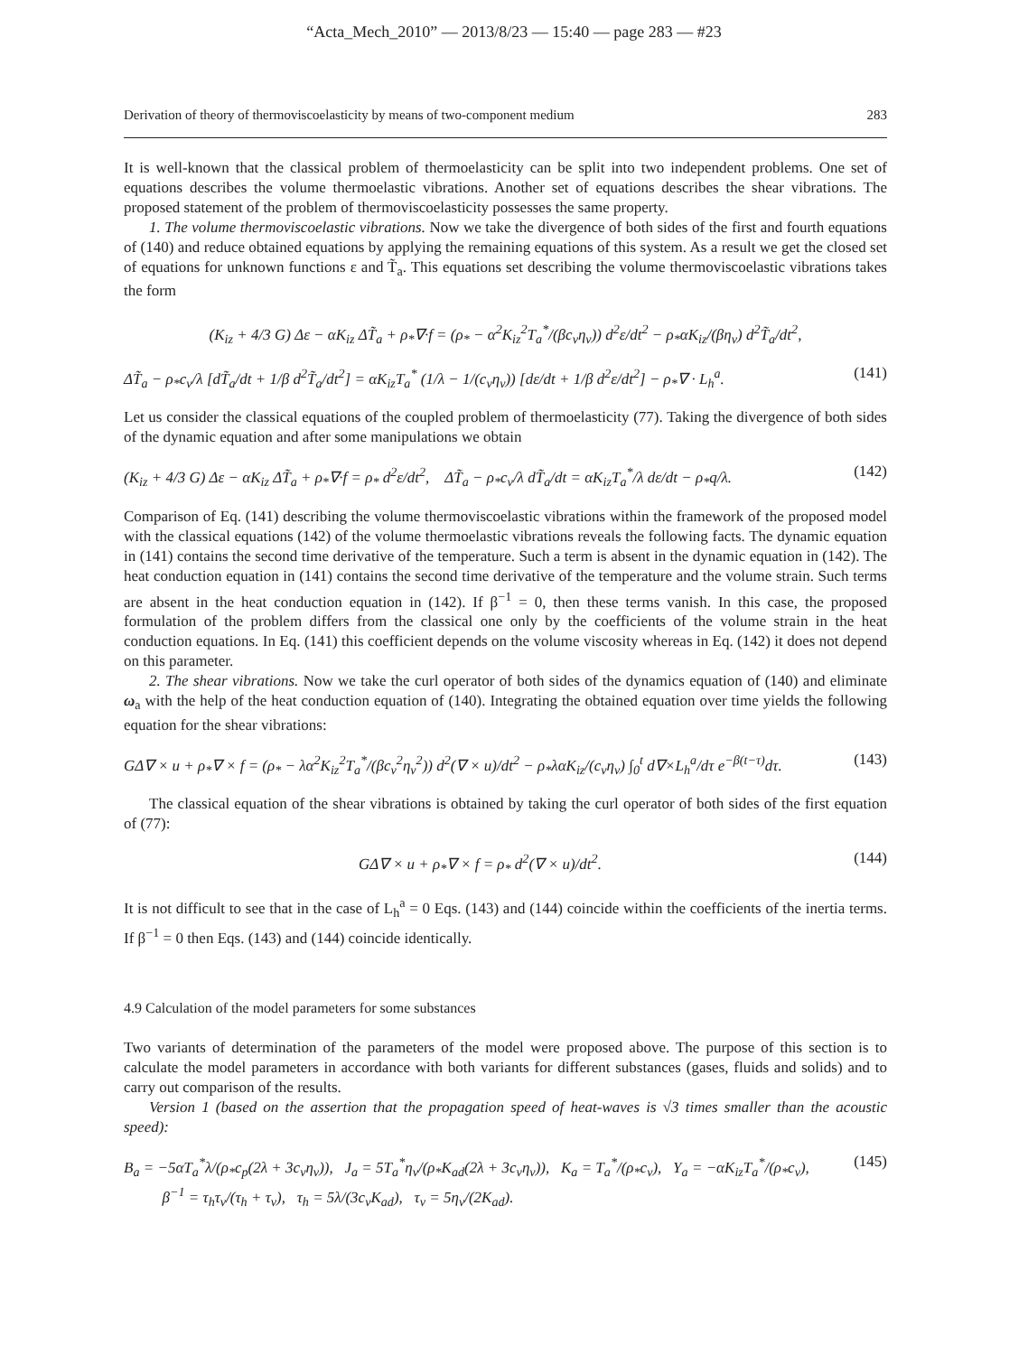“Acta_Mech_2010” — 2013/8/23 — 15:40 — page 283 — #23
Derivation of theory of thermoviscoelasticity by means of two-component medium 283
It is well-known that the classical problem of thermoelasticity can be split into two independent problems. One set of equations describes the volume thermoelastic vibrations. Another set of equations describes the shear vibrations. The proposed statement of the problem of thermoviscoelasticity possesses the same property.
1. The volume thermoviscoelastic vibrations. Now we take the divergence of both sides of the first and fourth equations of (140) and reduce obtained equations by applying the remaining equations of this system. As a result we get the closed set of equations for unknown functions ε and T̃<sub>a</sub>. This equations set describing the volume thermoviscoelastic vibrations takes the form
(K<sub>iz</sub> + 4/3 G) Δε − αK<sub>iz</sub> ΔT̃<sub>a</sub> + ρ<sub>*</sub>∇·f = (ρ<sub>*</sub> − α<sup>2</sup>K<sub>iz</sub><sup>2</sup>T<sub>a</sub><sup>*</sup>/(βc<sub>v</sub>η<sub>v</sub>)) d<sup>2</sup>ε/dt<sup>2</sup> − ρ<sub>*</sub>αK<sub>iz</sub>/(βη<sub>v</sub>) d<sup>2</sup>T̃<sub>a</sub>/dt<sup>2</sup>,
ΔT̃<sub>a</sub> − ρ<sub>*</sub>c<sub>v</sub>/λ [dT̃<sub>a</sub>/dt + 1/β d<sup>2</sup>T̃<sub>a</sub>/dt<sup>2</sup>] = αK<sub>iz</sub>T<sub>a</sub><sup>*</sup> (1/λ − 1/(c<sub>v</sub>η<sub>v</sub>)) [dε/dt + 1/β d<sup>2</sup>ε/dt<sup>2</sup>] − ρ<sub>*</sub>∇ · L<sub>h</sub><sup>a</sup>. (141)
Let us consider the classical equations of the coupled problem of thermoelasticity (77). Taking the divergence of both sides of the dynamic equation and after some manipulations we obtain
(K<sub>iz</sub> + 4/3 G) Δε − αK<sub>iz</sub> ΔT̃<sub>a</sub> + ρ<sub>*</sub>∇·f = ρ<sub>*</sub> d<sup>2</sup>ε/dt<sup>2</sup>, ΔT̃<sub>a</sub> − ρ<sub>*</sub>c<sub>v</sub>/λ dT̃<sub>a</sub>/dt = αK<sub>iz</sub>T<sub>a</sub><sup>*</sup>/λ dε/dt − ρ<sub>*</sub>q/λ. (142)
Comparison of Eq. (141) describing the volume thermoviscoelastic vibrations within the framework of the proposed model with the classical equations (142) of the volume thermoelastic vibrations reveals the following facts. The dynamic equation in (141) contains the second time derivative of the temperature. Such a term is absent in the dynamic equation in (142). The heat conduction equation in (141) contains the second time derivative of the temperature and the volume strain. Such terms are absent in the heat conduction equation in (142). If β<sup>−1</sup> = 0, then these terms vanish. In this case, the proposed formulation of the problem differs from the classical one only by the coefficients of the volume strain in the heat conduction equations. In Eq. (141) this coefficient depends on the volume viscosity whereas in Eq. (142) it does not depend on this parameter.
2. The shear vibrations. Now we take the curl operator of both sides of the dynamics equation of (140) and eliminate ω<sub>a</sub> with the help of the heat conduction equation of (140). Integrating the obtained equation over time yields the following equation for the shear vibrations:
GΔ∇ × u + ρ<sub>*</sub>∇ × f = (ρ<sub>*</sub> − λα<sup>2</sup>K<sub>iz</sub><sup>2</sup>T<sub>a</sub><sup>*</sup>/(βc<sub>v</sub><sup>2</sup>η<sub>v</sub><sup>2</sup>)) d<sup>2</sup>(∇ × u)/dt<sup>2</sup> − ρ<sub>*</sub>λαK<sub>iz</sub>/(c<sub>v</sub>η<sub>v</sub>) ∫<sub>0</sub><sup>t</sup> d∇×L<sub>h</sub><sup>a</sup>/dτ e<sup>−β(t−τ)</sup>dτ. (143)
The classical equation of the shear vibrations is obtained by taking the curl operator of both sides of the first equation of (77):
GΔ∇ × u + ρ<sub>*</sub>∇ × f = ρ<sub>*</sub> d<sup>2</sup>(∇ × u)/dt<sup>2</sup>. (144)
It is not difficult to see that in the case of L<sub>h</sub><sup>a</sup> = 0 Eqs. (143) and (144) coincide within the coefficients of the inertia terms. If β<sup>−1</sup> = 0 then Eqs. (143) and (144) coincide identically.
4.9 Calculation of the model parameters for some substances
Two variants of determination of the parameters of the model were proposed above. The purpose of this section is to calculate the model parameters in accordance with both variants for different substances (gases, fluids and solids) and to carry out comparison of the results.
Version 1 (based on the assertion that the propagation speed of heat-waves is √3 times smaller than the acoustic speed):
B<sub>a</sub> = −5αT<sub>a</sub><sup>*</sup>λ/(ρ<sub>*</sub>c<sub>p</sub>(2λ + 3c<sub>v</sub>η<sub>v</sub>)), J<sub>a</sub> = 5T<sub>a</sub><sup>*</sup>η<sub>v</sub>/(ρ<sub>*</sub>K<sub>ad</sub>(2λ + 3c<sub>v</sub>η<sub>v</sub>)), K<sub>a</sub> = T<sub>a</sub><sup>*</sup>/(ρ<sub>*</sub>c<sub>v</sub>), Υ<sub>a</sub> = −αK<sub>iz</sub>T<sub>a</sub><sup>*</sup>/(ρ<sub>*</sub>c<sub>v</sub>),
β<sup>−1</sup> = τ<sub>h</sub>τ<sub>v</sub>/(τ<sub>h</sub> + τ<sub>v</sub>), τ<sub>h</sub> = 5λ/(3c<sub>v</sub>K<sub>ad</sub>), τ<sub>v</sub> = 5η<sub>v</sub>/(2K<sub>ad</sub>). (145)